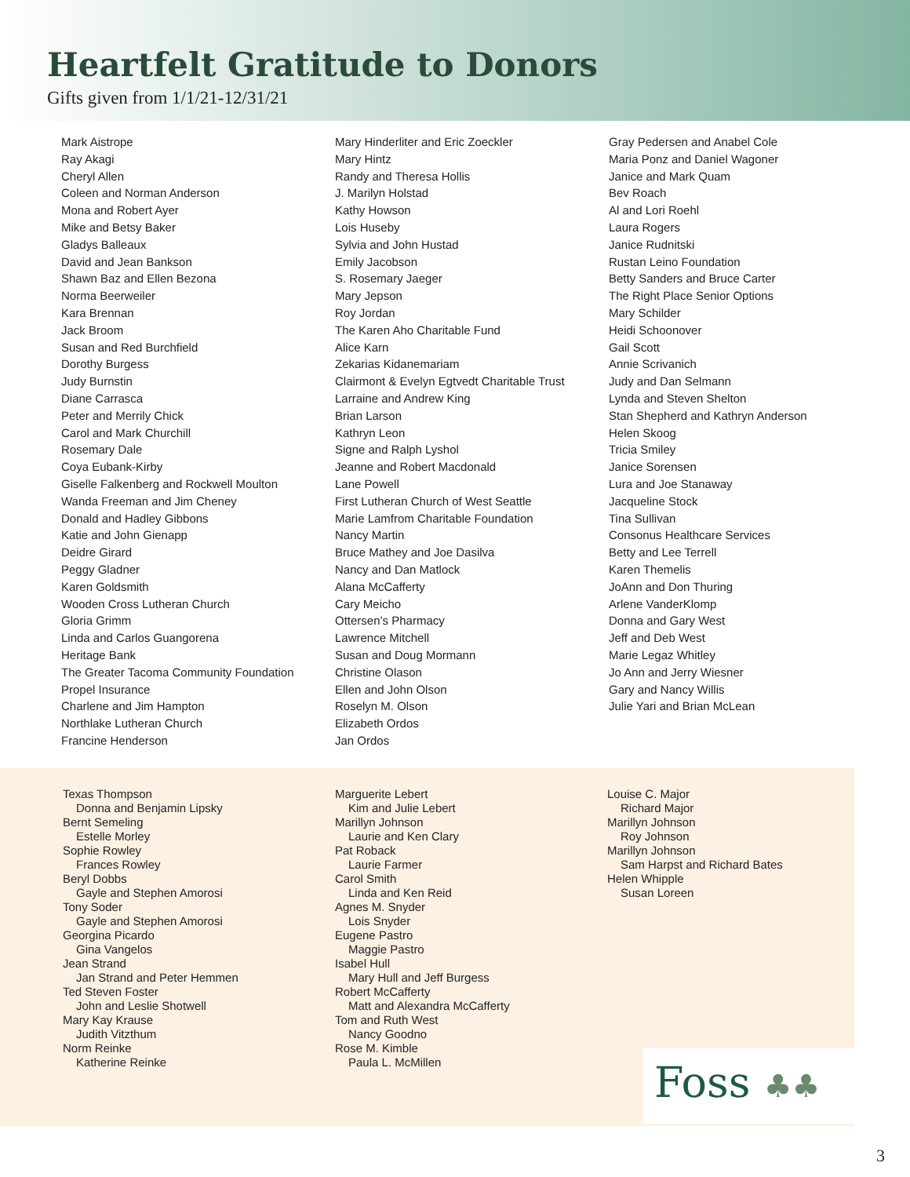Heartfelt Gratitude to Donors
Gifts given from 1/1/21-12/31/21
Mark Aistrope
Ray Akagi
Cheryl Allen
Coleen and Norman Anderson
Mona and Robert Ayer
Mike and Betsy Baker
Gladys Balleaux
David and Jean Bankson
Shawn Baz and Ellen Bezona
Norma Beerweiler
Kara Brennan
Jack Broom
Susan and Red Burchfield
Dorothy Burgess
Judy Burnstin
Diane Carrasca
Peter and Merrily Chick
Carol and Mark Churchill
Rosemary Dale
Coya Eubank-Kirby
Giselle Falkenberg and Rockwell Moulton
Wanda Freeman and Jim Cheney
Donald and Hadley Gibbons
Katie and John Gienapp
Deidre Girard
Peggy Gladner
Karen Goldsmith
Wooden Cross Lutheran Church
Gloria Grimm
Linda and Carlos Guangorena
Heritage Bank
The Greater Tacoma Community Foundation
Propel Insurance
Charlene and Jim Hampton
Northlake Lutheran Church
Francine Henderson
Mary Hinderliter and Eric Zoeckler
Mary Hintz
Randy and Theresa Hollis
J. Marilyn Holstad
Kathy Howson
Lois Huseby
Sylvia and John Hustad
Emily Jacobson
S. Rosemary Jaeger
Mary Jepson
Roy Jordan
The Karen Aho Charitable Fund
Alice Karn
Zekarias Kidanemariam
Clairmont & Evelyn Egtvedt Charitable Trust
Larraine and Andrew King
Brian Larson
Kathryn Leon
Signe and Ralph Lyshol
Jeanne and Robert Macdonald
Lane Powell
First Lutheran Church of West Seattle
Marie Lamfrom Charitable Foundation
Nancy Martin
Bruce Mathey and Joe Dasilva
Nancy and Dan Matlock
Alana McCafferty
Cary Meicho
Ottersen’s Pharmacy
Lawrence Mitchell
Susan and Doug Mormann
Christine Olason
Ellen and John Olson
Roselyn M. Olson
Elizabeth Ordos
Jan Ordos
Gray Pedersen and Anabel Cole
Maria Ponz and Daniel Wagoner
Janice and Mark Quam
Bev Roach
Al and Lori Roehl
Laura Rogers
Janice Rudnitski
Rustan Leino Foundation
Betty Sanders and Bruce Carter
The Right Place Senior Options
Mary Schilder
Heidi Schoonover
Gail Scott
Annie Scrivanich
Judy and Dan Selmann
Lynda and Steven Shelton
Stan Shepherd and Kathryn Anderson
Helen Skoog
Tricia Smiley
Janice Sorensen
Lura and Joe Stanaway
Jacqueline Stock
Tina Sullivan
Consonus Healthcare Services
Betty and Lee Terrell
Karen Themelis
JoAnn and Don Thuring
Arlene VanderKlomp
Donna and Gary West
Jeff and Deb West
Marie Legaz Whitley
Jo Ann and Jerry Wiesner
Gary and Nancy Willis
Julie Yari and Brian McLean
Texas Thompson
Donna and Benjamin Lipsky
Bernt Semeling
Estelle Morley
Sophie Rowley
Frances Rowley
Beryl Dobbs
Gayle and Stephen Amorosi
Tony Soder
Gayle and Stephen Amorosi
Georgina Picardo
Gina Vangelos
Jean Strand
Jan Strand and Peter Hemmen
Ted Steven Foster
John and Leslie Shotwell
Mary Kay Krause
Judith Vitzthum
Norm Reinke
Katherine Reinke
Marguerite Lebert
Kim and Julie Lebert
Marillyn Johnson
Laurie and Ken Clary
Pat Roback
Laurie Farmer
Carol Smith
Linda and Ken Reid
Agnes M. Snyder
Lois Snyder
Eugene Pastro
Maggie Pastro
Isabel Hull
Mary Hull and Jeff Burgess
Robert McCafferty
Matt and Alexandra McCafferty
Tom and Ruth West
Nancy Goodno
Rose M. Kimble
Paula L. McMillen
Louise C. Major
Richard Major
Marillyn Johnson
Roy Johnson
Marillyn Johnson
Sam Harpst and Richard Bates
Helen Whipple
Susan Loreen
Foss ♣♣
3